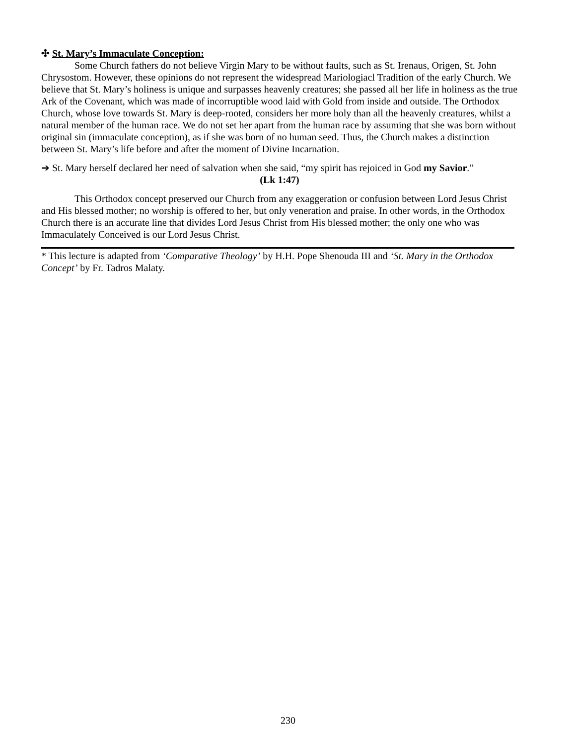✣ St. Mary’s Immaculate Conception:
Some Church fathers do not believe Virgin Mary to be without faults, such as St. Irenaus, Origen, St. John Chrysostom. However, these opinions do not represent the widespread Mariologiacl Tradition of the early Church. We believe that St. Mary’s holiness is unique and surpasses heavenly creatures; she passed all her life in holiness as the true Ark of the Covenant, which was made of incorruptible wood laid with Gold from inside and outside. The Orthodox Church, whose love towards St. Mary is deep-rooted, considers her more holy than all the heavenly creatures, whilst a natural member of the human race. We do not set her apart from the human race by assuming that she was born without original sin (immaculate conception), as if she was born of no human seed. Thus, the Church makes a distinction between St. Mary’s life before and after the moment of Divine Incarnation.
➔ St. Mary herself declared her need of salvation when she said, “my spirit has rejoiced in God my Savior.”
(Lk 1:47)
This Orthodox concept preserved our Church from any exaggeration or confusion between Lord Jesus Christ and His blessed mother; no worship is offered to her, but only veneration and praise. In other words, in the Orthodox Church there is an accurate line that divides Lord Jesus Christ from His blessed mother; the only one who was Immaculately Conceived is our Lord Jesus Christ.
* This lecture is adapted from ‘Comparative Theology’ by H.H. Pope Shenouda III and ‘St. Mary in the Orthodox Concept’ by Fr. Tadros Malaty.
230